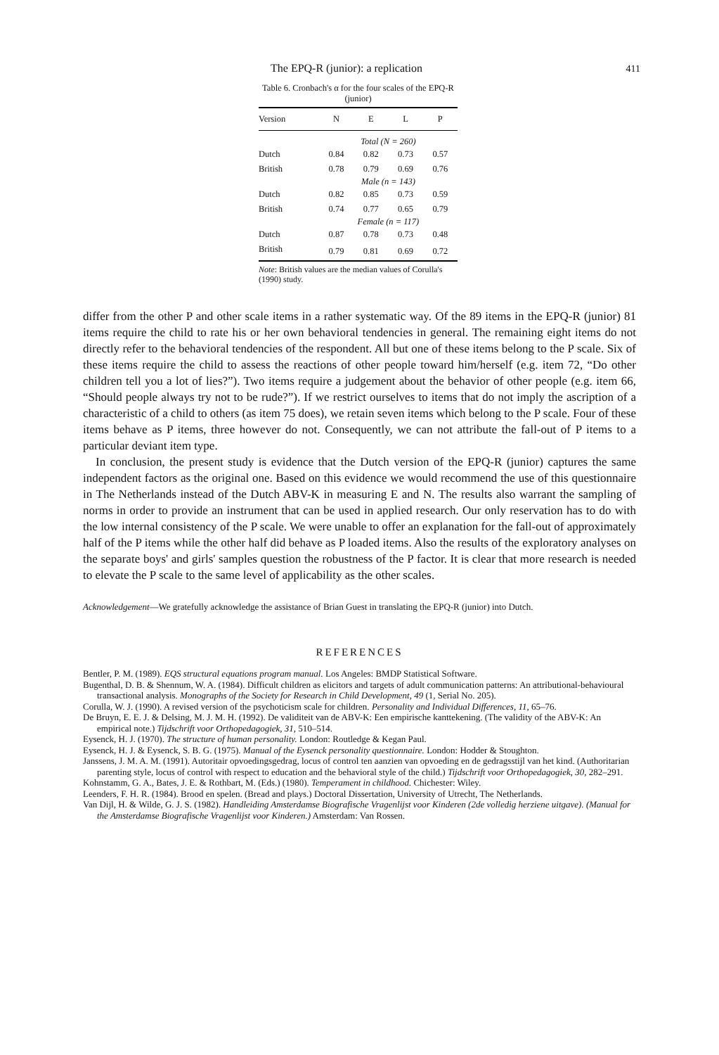The EPQ-R (junior): a replication 411
Table 6. Cronbach's α for the four scales of the EPQ-R (junior)
| Version | N | E | L | P |
| --- | --- | --- | --- | --- |
| | Total (N = 260) | | | |
| Dutch | 0.84 | 0.82 | 0.73 | 0.57 |
| British | 0.78 | 0.79 | 0.69 | 0.76 |
| | Male (n = 143) | | | |
| Dutch | 0.82 | 0.85 | 0.73 | 0.59 |
| British | 0.74 | 0.77 | 0.65 | 0.79 |
| | Female (n = 117) | | | |
| Dutch | 0.87 | 0.78 | 0.73 | 0.48 |
| British | 0.79 | 0.81 | 0.69 | 0.72 |
Note: British values are the median values of Corulla's (1990) study.
differ from the other P and other scale items in a rather systematic way. Of the 89 items in the EPQ-R (junior) 81 items require the child to rate his or her own behavioral tendencies in general. The remaining eight items do not directly refer to the behavioral tendencies of the respondent. All but one of these items belong to the P scale. Six of these items require the child to assess the reactions of other people toward him/herself (e.g. item 72, “Do other children tell you a lot of lies?”). Two items require a judgement about the behavior of other people (e.g. item 66, “Should people always try not to be rude?”). If we restrict ourselves to items that do not imply the ascription of a characteristic of a child to others (as item 75 does), we retain seven items which belong to the P scale. Four of these items behave as P items, three however do not. Consequently, we can not attribute the fall-out of P items to a particular deviant item type.
In conclusion, the present study is evidence that the Dutch version of the EPQ-R (junior) captures the same independent factors as the original one. Based on this evidence we would recommend the use of this questionnaire in The Netherlands instead of the Dutch ABV-K in measuring E and N. The results also warrant the sampling of norms in order to provide an instrument that can be used in applied research. Our only reservation has to do with the low internal consistency of the P scale. We were unable to offer an explanation for the fall-out of approximately half of the P items while the other half did behave as P loaded items. Also the results of the exploratory analyses on the separate boys' and girls' samples question the robustness of the P factor. It is clear that more research is needed to elevate the P scale to the same level of applicability as the other scales.
Acknowledgement—We gratefully acknowledge the assistance of Brian Guest in translating the EPQ-R (junior) into Dutch.
REFERENCES
Bentler, P. M. (1989). EQS structural equations program manual. Los Angeles: BMDP Statistical Software.
Bugenthal, D. B. & Shennum, W. A. (1984). Difficult children as elicitors and targets of adult communication patterns: An attributional-behavioural transactional analysis. Monographs of the Society for Research in Child Development, 49 (1, Serial No. 205).
Corulla, W. J. (1990). A revised version of the psychoticism scale for children. Personality and Individual Differences, 11, 65–76.
De Bruyn, E. E. J. & Delsing, M. J. M. H. (1992). De validiteit van de ABV-K: Een empirische kanttekening. (The validity of the ABV-K: An empirical note.) Tijdschrift voor Orthopedagogiek, 31, 510–514.
Eysenck, H. J. (1970). The structure of human personality. London: Routledge & Kegan Paul.
Eysenck, H. J. & Eysenck, S. B. G. (1975). Manual of the Eysenck personality questionnaire. London: Hodder & Stoughton.
Janssens, J. M. A. M. (1991). Autoritair opvoedingsgedrag, locus of control ten aanzien van opvoeding en de gedragsstijl van het kind. (Authoritarian parenting style, locus of control with respect to education and the behavioral style of the child.) Tijdschrift voor Orthopedagogiek, 30, 282–291.
Kohnstamm, G. A., Bates, J. E. & Rothbart, M. (Eds.) (1980). Temperament in childhood. Chichester: Wiley.
Leenders, F. H. R. (1984). Brood en spelen. (Bread and plays.) Doctoral Dissertation, University of Utrecht, The Netherlands.
Van Dijl, H. & Wilde, G. J. S. (1982). Handleiding Amsterdamse Biografische Vragenlijst voor Kinderen (2de volledig herziene uitgave). (Manual for the Amsterdamse Biografische Vragenlijst voor Kinderen.) Amsterdam: Van Rossen.